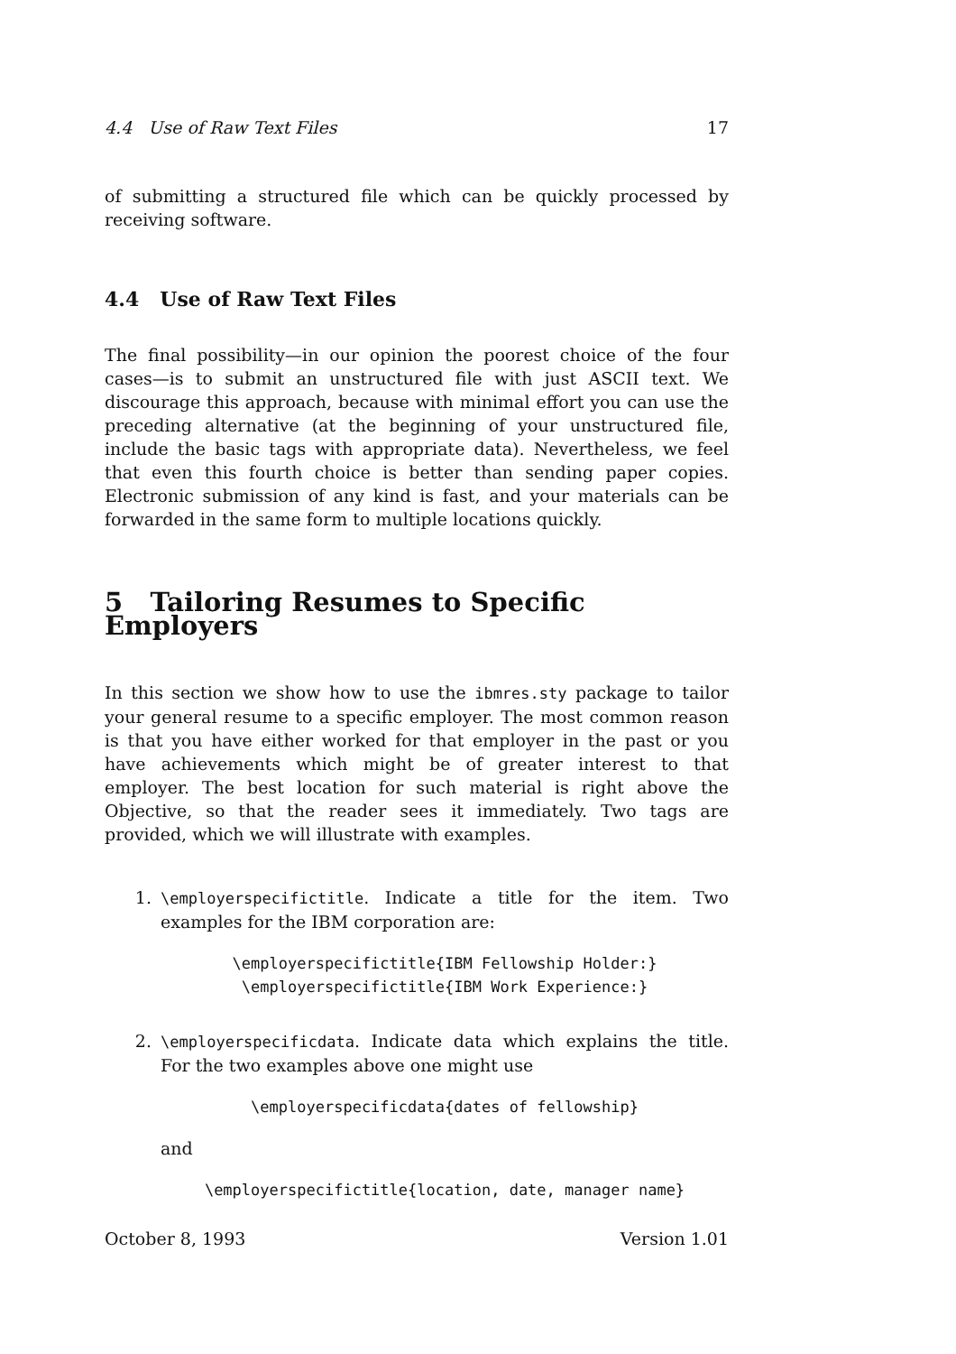4.4 Use of Raw Text Files 17
of submitting a structured file which can be quickly processed by receiving software.
4.4 Use of Raw Text Files
The final possibility—in our opinion the poorest choice of the four cases—is to submit an unstructured file with just ASCII text. We discourage this approach, because with minimal effort you can use the preceding alternative (at the beginning of your unstructured file, include the basic tags with appropriate data). Nevertheless, we feel that even this fourth choice is better than sending paper copies. Electronic submission of any kind is fast, and your materials can be forwarded in the same form to multiple locations quickly.
5 Tailoring Resumes to Specific Employers
In this section we show how to use the ibmres.sty package to tailor your general resume to a specific employer. The most common reason is that you have either worked for that employer in the past or you have achievements which might be of greater interest to that employer. The best location for such material is right above the Objective, so that the reader sees it immediately. Two tags are provided, which we will illustrate with examples.
1. \employerspecifictitle. Indicate a title for the item. Two examples for the IBM corporation are:
\employerspecifictitle{IBM Fellowship Holder:}
\employerspecifictitle{IBM Work Experience:}
2. \employerspecificdata. Indicate data which explains the title. For the two examples above one might use
\employerspecificdata{dates of fellowship}
and
\employerspecifictitle{location, date, manager name}
October 8, 1993 Version 1.01